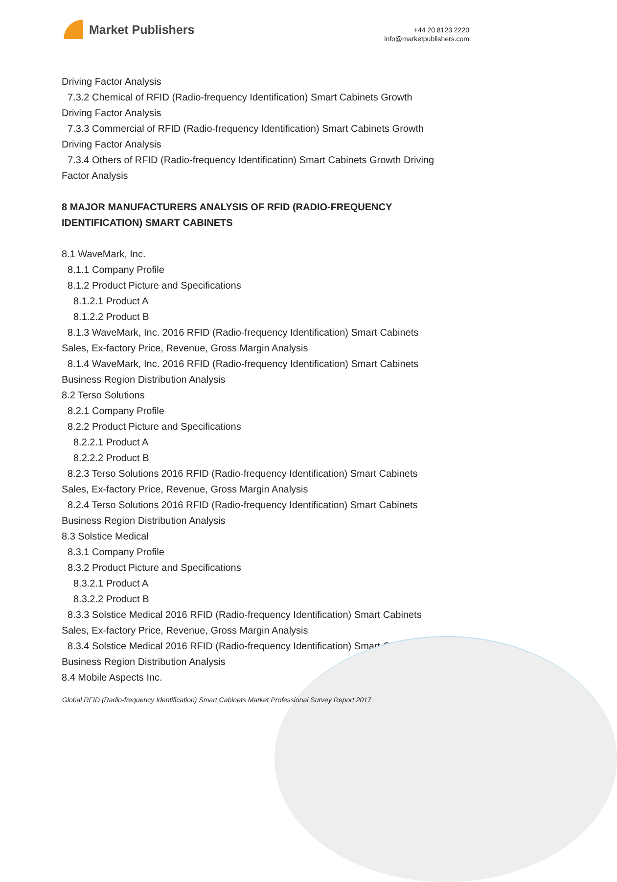Market Publishers
+44 20 8123 2220
info@marketpublishers.com
Driving Factor Analysis
7.3.2 Chemical of RFID (Radio-frequency Identification) Smart Cabinets Growth
Driving Factor Analysis
7.3.3 Commercial of RFID (Radio-frequency Identification) Smart Cabinets Growth
Driving Factor Analysis
7.3.4 Others of RFID (Radio-frequency Identification) Smart Cabinets Growth Driving
Factor Analysis
8 MAJOR MANUFACTURERS ANALYSIS OF RFID (RADIO-FREQUENCY IDENTIFICATION) SMART CABINETS
8.1 WaveMark, Inc.
8.1.1 Company Profile
8.1.2 Product Picture and Specifications
8.1.2.1 Product A
8.1.2.2 Product B
8.1.3 WaveMark, Inc. 2016 RFID (Radio-frequency Identification) Smart Cabinets
Sales, Ex-factory Price, Revenue, Gross Margin Analysis
8.1.4 WaveMark, Inc. 2016 RFID (Radio-frequency Identification) Smart Cabinets
Business Region Distribution Analysis
8.2 Terso Solutions
8.2.1 Company Profile
8.2.2 Product Picture and Specifications
8.2.2.1 Product A
8.2.2.2 Product B
8.2.3 Terso Solutions 2016 RFID (Radio-frequency Identification) Smart Cabinets
Sales, Ex-factory Price, Revenue, Gross Margin Analysis
8.2.4 Terso Solutions 2016 RFID (Radio-frequency Identification) Smart Cabinets
Business Region Distribution Analysis
8.3 Solstice Medical
8.3.1 Company Profile
8.3.2 Product Picture and Specifications
8.3.2.1 Product A
8.3.2.2 Product B
8.3.3 Solstice Medical 2016 RFID (Radio-frequency Identification) Smart Cabinets
Sales, Ex-factory Price, Revenue, Gross Margin Analysis
8.3.4 Solstice Medical 2016 RFID (Radio-frequency Identification) Smart Cabinets
Business Region Distribution Analysis
8.4 Mobile Aspects Inc.
Global RFID (Radio-frequency Identification) Smart Cabinets Market Professional Survey Report 2017